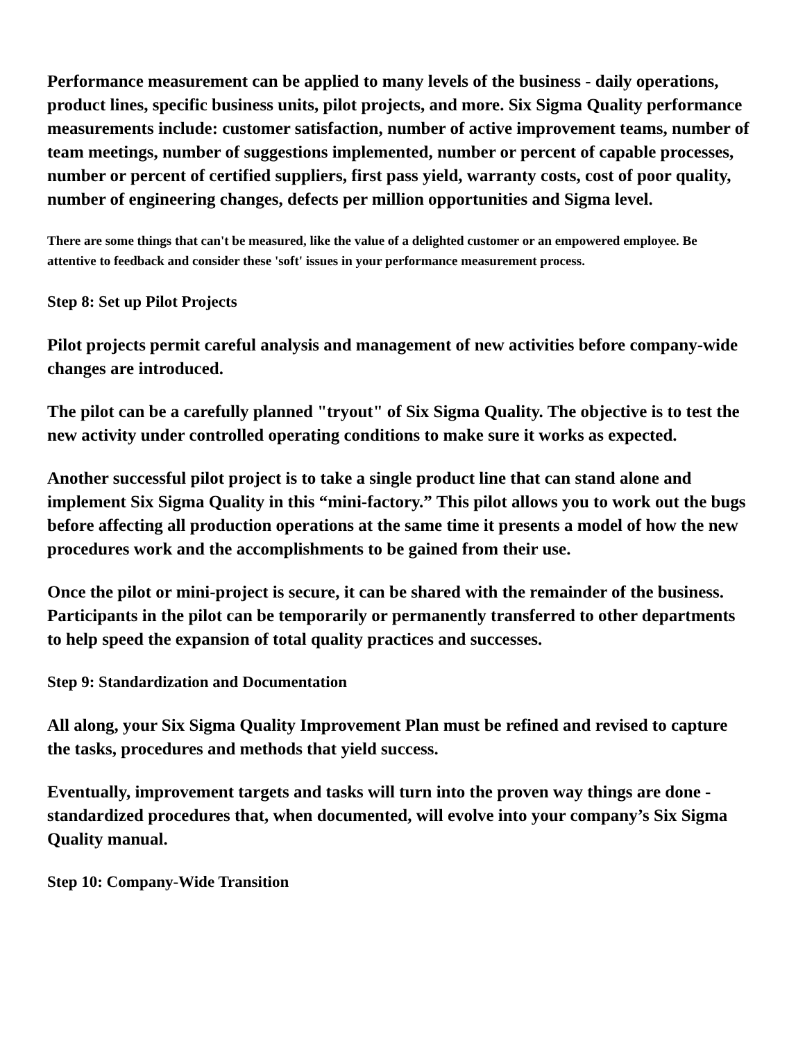Performance measurement can be applied to many levels of the business - daily operations, product lines, specific business units, pilot projects, and more. Six Sigma Quality performance measurements include: customer satisfaction, number of active improvement teams, number of team meetings, number of suggestions implemented, number or percent of capable processes, number or percent of certified suppliers, first pass yield, warranty costs, cost of poor quality, number of engineering changes, defects per million opportunities and Sigma level.
There are some things that can't be measured, like the value of a delighted customer or an empowered employee. Be attentive to feedback and consider these 'soft' issues in your performance measurement process.
Step 8: Set up Pilot Projects
Pilot projects permit careful analysis and management of new activities before company-wide changes are introduced.
The pilot can be a carefully planned "tryout" of Six Sigma Quality. The objective is to test the new activity under controlled operating conditions to make sure it works as expected.
Another successful pilot project is to take a single product line that can stand alone and implement Six Sigma Quality in this “mini-factory.” This pilot allows you to work out the bugs before affecting all production operations at the same time it presents a model of how the new procedures work and the accomplishments to be gained from their use.
Once the pilot or mini-project is secure, it can be shared with the remainder of the business. Participants in the pilot can be temporarily or permanently transferred to other departments to help speed the expansion of total quality practices and successes.
Step 9: Standardization and Documentation
All along, your Six Sigma Quality Improvement Plan must be refined and revised to capture the tasks, procedures and methods that yield success.
Eventually, improvement targets and tasks will turn into the proven way things are done - standardized procedures that, when documented, will evolve into your company’s Six Sigma Quality manual.
Step 10: Company-Wide Transition